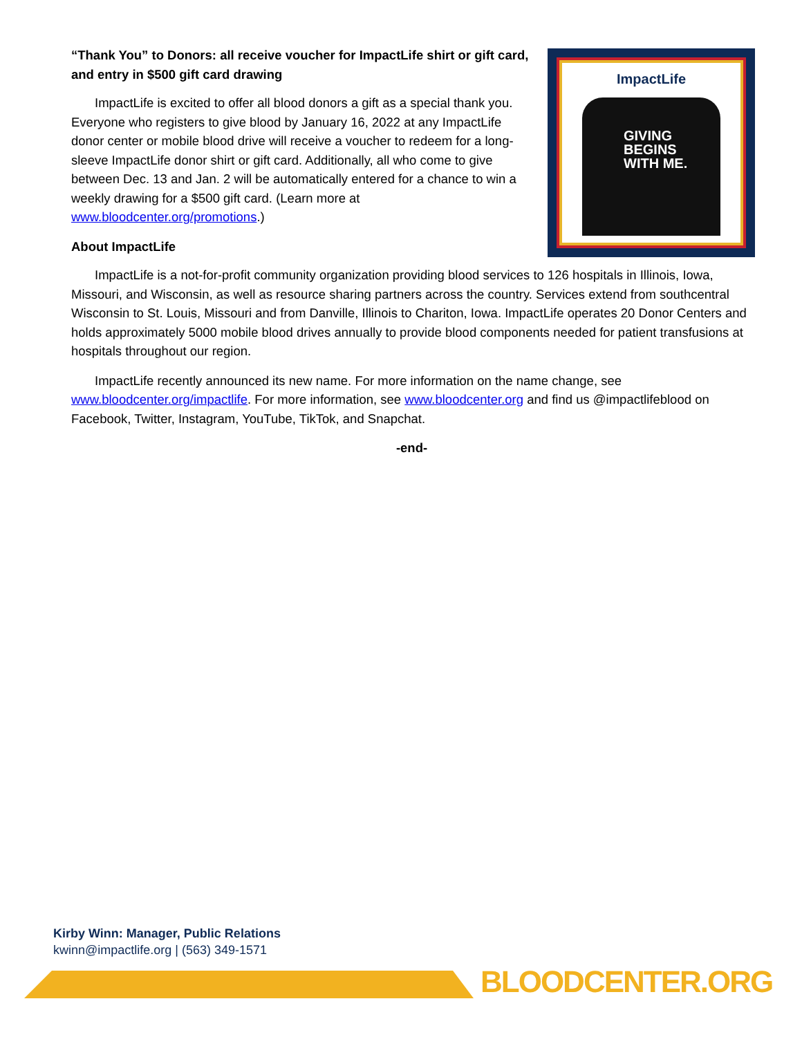ImpactLife
GIVING
BEGINS
WITH ME.
“Thank You” to Donors: all receive voucher for ImpactLife shirt or gift card, and entry in $500 gift card drawing
ImpactLife is excited to offer all blood donors a gift as a special thank you. Everyone who registers to give blood by January 16, 2022 at any ImpactLife donor center or mobile blood drive will receive a voucher to redeem for a long-sleeve ImpactLife donor shirt or gift card. Additionally, all who come to give between Dec. 13 and Jan. 2 will be automatically entered for a chance to win a weekly drawing for a $500 gift card. (Learn more at www.bloodcenter.org/promotions.)
About ImpactLife
ImpactLife is a not-for-profit community organization providing blood services to 126 hospitals in Illinois, Iowa, Missouri, and Wisconsin, as well as resource sharing partners across the country. Services extend from southcentral Wisconsin to St. Louis, Missouri and from Danville, Illinois to Chariton, Iowa. ImpactLife operates 20 Donor Centers and holds approximately 5000 mobile blood drives annually to provide blood components needed for patient transfusions at hospitals throughout our region.
ImpactLife recently announced its new name. For more information on the name change, see www.bloodcenter.org/impactlife. For more information, see www.bloodcenter.org and find us @impactlifeblood on Facebook, Twitter, Instagram, YouTube, TikTok, and Snapchat.
-end-
Kirby Winn: Manager, Public Relations
kwinn@impactlife.org | (563) 349-1571
BLOODCENTER.ORG